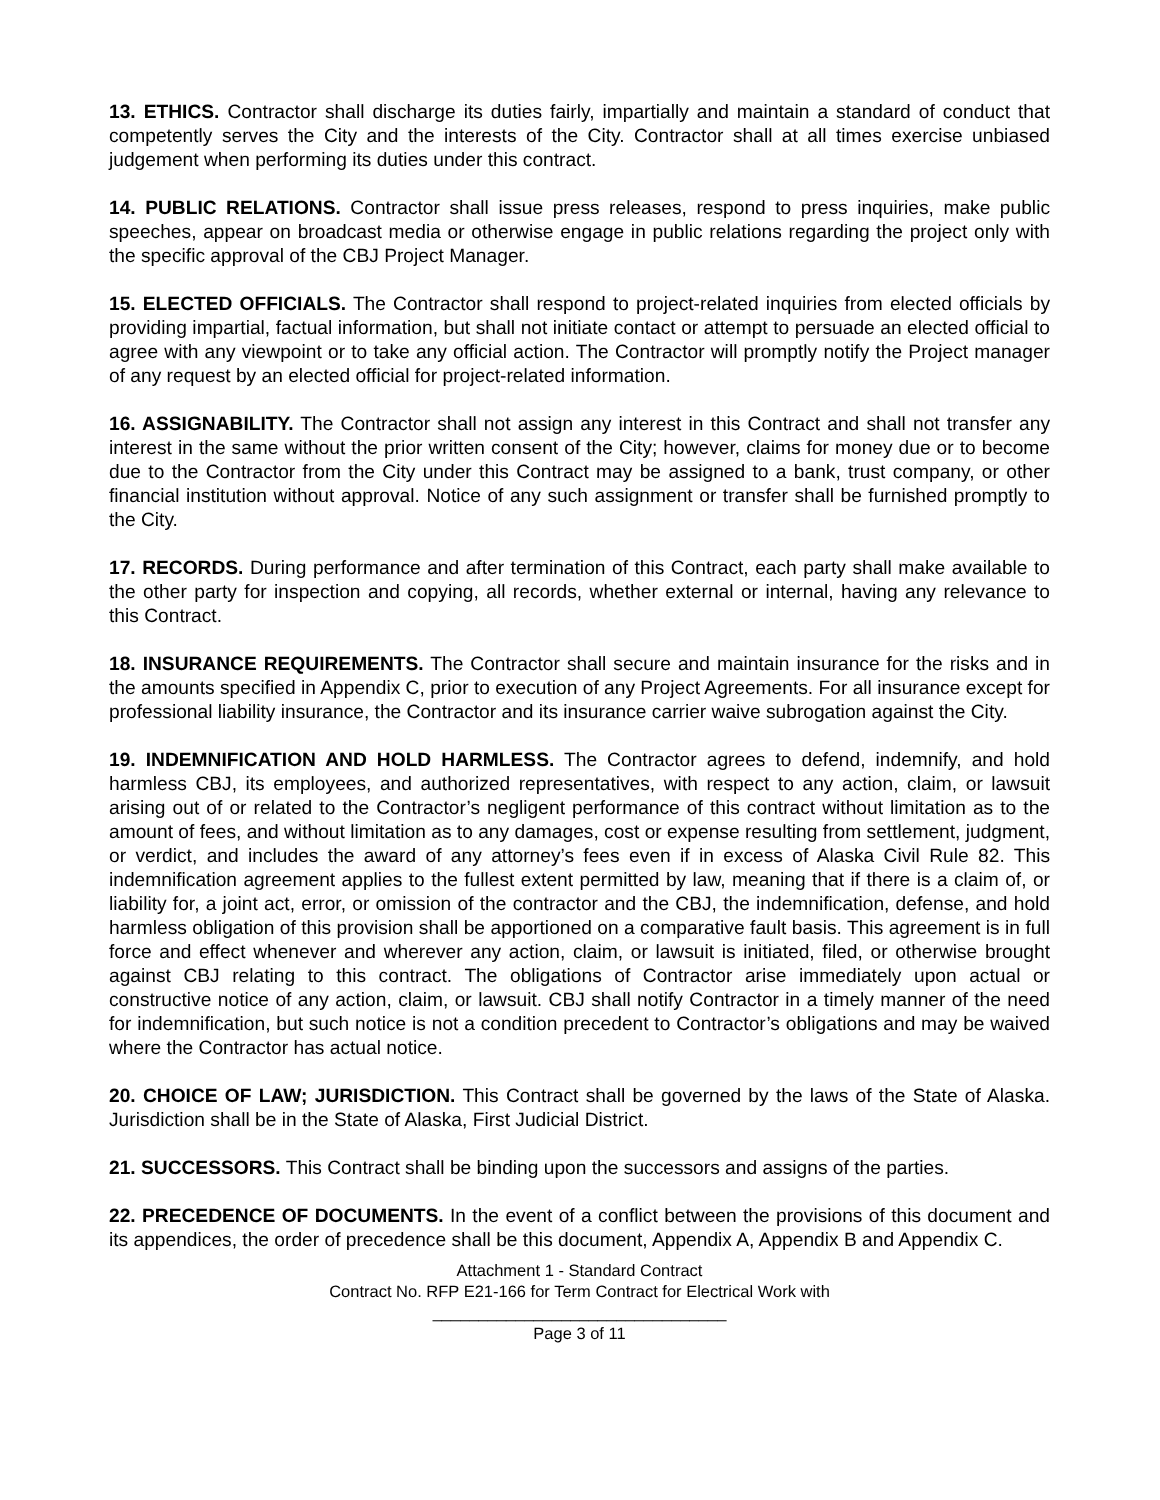13. ETHICS. Contractor shall discharge its duties fairly, impartially and maintain a standard of conduct that competently serves the City and the interests of the City. Contractor shall at all times exercise unbiased judgement when performing its duties under this contract.
14. PUBLIC RELATIONS. Contractor shall issue press releases, respond to press inquiries, make public speeches, appear on broadcast media or otherwise engage in public relations regarding the project only with the specific approval of the CBJ Project Manager.
15. ELECTED OFFICIALS. The Contractor shall respond to project-related inquiries from elected officials by providing impartial, factual information, but shall not initiate contact or attempt to persuade an elected official to agree with any viewpoint or to take any official action. The Contractor will promptly notify the Project manager of any request by an elected official for project-related information.
16. ASSIGNABILITY. The Contractor shall not assign any interest in this Contract and shall not transfer any interest in the same without the prior written consent of the City; however, claims for money due or to become due to the Contractor from the City under this Contract may be assigned to a bank, trust company, or other financial institution without approval. Notice of any such assignment or transfer shall be furnished promptly to the City.
17. RECORDS. During performance and after termination of this Contract, each party shall make available to the other party for inspection and copying, all records, whether external or internal, having any relevance to this Contract.
18. INSURANCE REQUIREMENTS. The Contractor shall secure and maintain insurance for the risks and in the amounts specified in Appendix C, prior to execution of any Project Agreements. For all insurance except for professional liability insurance, the Contractor and its insurance carrier waive subrogation against the City.
19. INDEMNIFICATION AND HOLD HARMLESS. The Contractor agrees to defend, indemnify, and hold harmless CBJ, its employees, and authorized representatives, with respect to any action, claim, or lawsuit arising out of or related to the Contractor’s negligent performance of this contract without limitation as to the amount of fees, and without limitation as to any damages, cost or expense resulting from settlement, judgment, or verdict, and includes the award of any attorney’s fees even if in excess of Alaska Civil Rule 82. This indemnification agreement applies to the fullest extent permitted by law, meaning that if there is a claim of, or liability for, a joint act, error, or omission of the contractor and the CBJ, the indemnification, defense, and hold harmless obligation of this provision shall be apportioned on a comparative fault basis. This agreement is in full force and effect whenever and wherever any action, claim, or lawsuit is initiated, filed, or otherwise brought against CBJ relating to this contract. The obligations of Contractor arise immediately upon actual or constructive notice of any action, claim, or lawsuit. CBJ shall notify Contractor in a timely manner of the need for indemnification, but such notice is not a condition precedent to Contractor’s obligations and may be waived where the Contractor has actual notice.
20. CHOICE OF LAW; JURISDICTION. This Contract shall be governed by the laws of the State of Alaska. Jurisdiction shall be in the State of Alaska, First Judicial District.
21. SUCCESSORS. This Contract shall be binding upon the successors and assigns of the parties.
22. PRECEDENCE OF DOCUMENTS. In the event of a conflict between the provisions of this document and its appendices, the order of precedence shall be this document, Appendix A, Appendix B and Appendix C.
Attachment 1 - Standard Contract
Contract No. RFP E21-166 for Term Contract for Electrical Work with
________________________________
Page 3 of 11